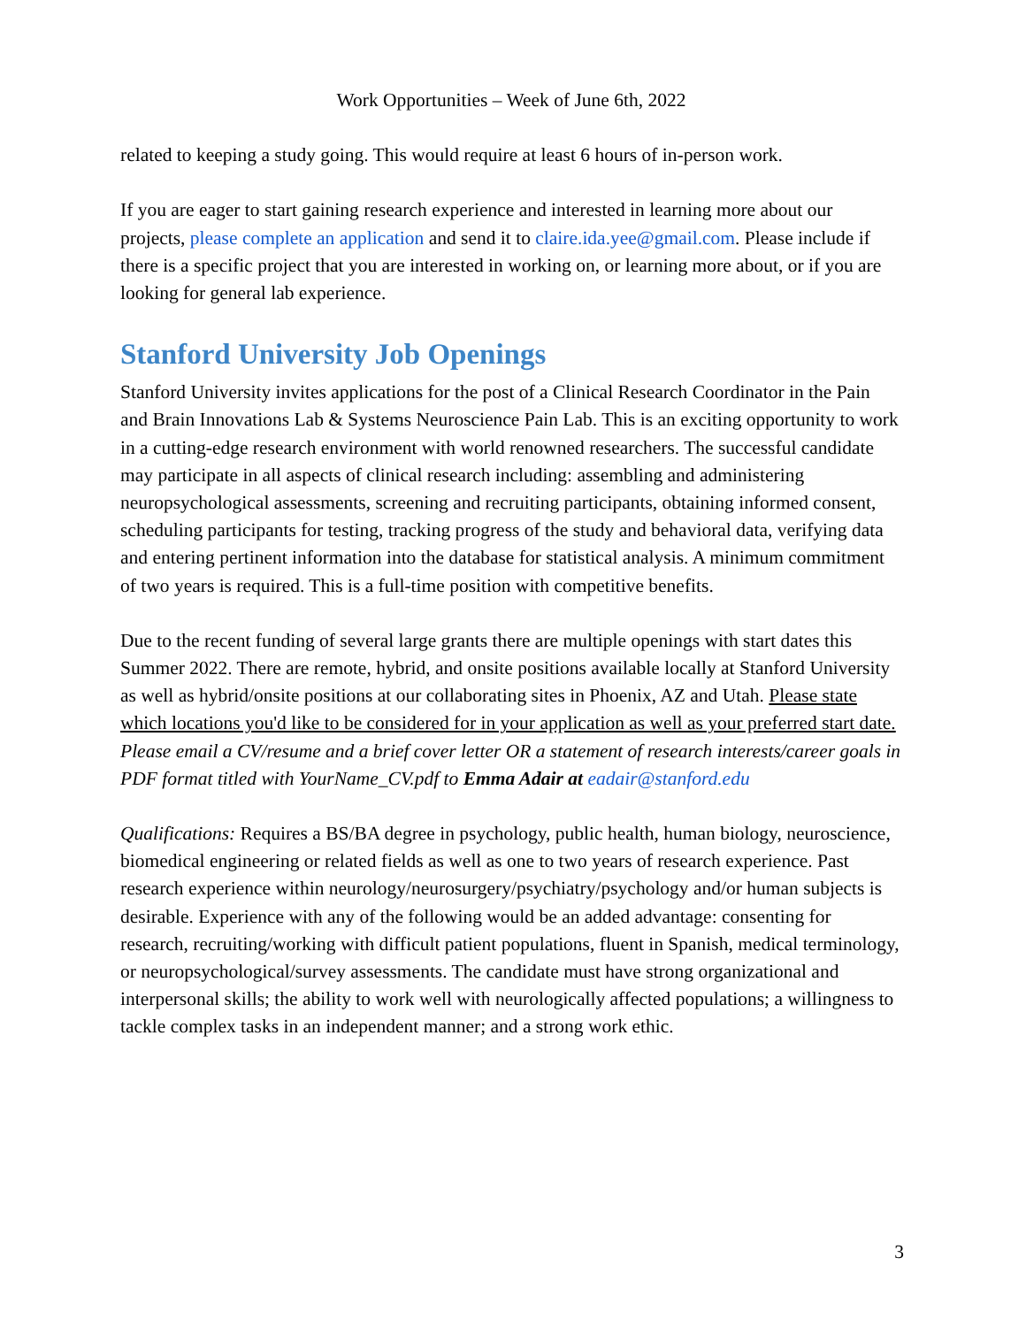Work Opportunities – Week of June 6th, 2022
related to keeping a study going. This would require at least 6 hours of in-person work.
If you are eager to start gaining research experience and interested in learning more about our projects, please complete an application and send it to claire.ida.yee@gmail.com. Please include if there is a specific project that you are interested in working on, or learning more about, or if you are looking for general lab experience.
Stanford University Job Openings
Stanford University invites applications for the post of a Clinical Research Coordinator in the Pain and Brain Innovations Lab & Systems Neuroscience Pain Lab. This is an exciting opportunity to work in a cutting-edge research environment with world renowned researchers. The successful candidate may participate in all aspects of clinical research including: assembling and administering neuropsychological assessments, screening and recruiting participants, obtaining informed consent, scheduling participants for testing, tracking progress of the study and behavioral data, verifying data and entering pertinent information into the database for statistical analysis. A minimum commitment of two years is required. This is a full-time position with competitive benefits.
Due to the recent funding of several large grants there are multiple openings with start dates this Summer 2022. There are remote, hybrid, and onsite positions available locally at Stanford University as well as hybrid/onsite positions at our collaborating sites in Phoenix, AZ and Utah. Please state which locations you'd like to be considered for in your application as well as your preferred start date. Please email a CV/resume and a brief cover letter OR a statement of research interests/career goals in PDF format titled with YourName_CV.pdf to Emma Adair at eadair@stanford.edu
Qualifications: Requires a BS/BA degree in psychology, public health, human biology, neuroscience, biomedical engineering or related fields as well as one to two years of research experience. Past research experience within neurology/neurosurgery/psychiatry/psychology and/or human subjects is desirable. Experience with any of the following would be an added advantage: consenting for research, recruiting/working with difficult patient populations, fluent in Spanish, medical terminology, or neuropsychological/survey assessments. The candidate must have strong organizational and interpersonal skills; the ability to work well with neurologically affected populations; a willingness to tackle complex tasks in an independent manner; and a strong work ethic.
3